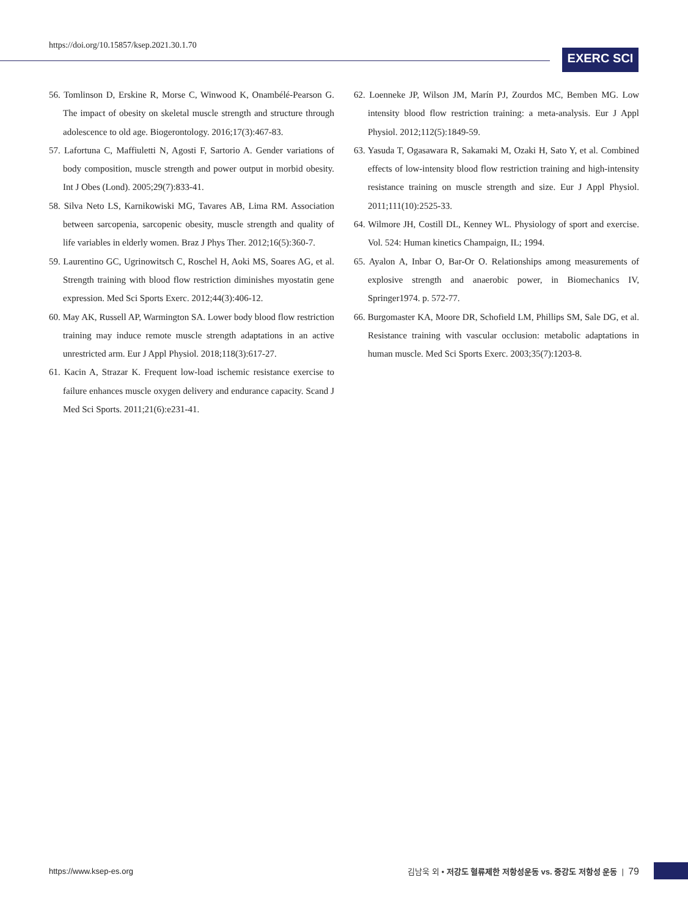https://doi.org/10.15857/ksep.2021.30.1.70
EXERC SCI
56. Tomlinson D, Erskine R, Morse C, Winwood K, Onambélé-Pearson G. The impact of obesity on skeletal muscle strength and structure through adolescence to old age. Biogerontology. 2016;17(3):467-83.
57. Lafortuna C, Maffiuletti N, Agosti F, Sartorio A. Gender variations of body composition, muscle strength and power output in morbid obesity. Int J Obes (Lond). 2005;29(7):833-41.
58. Silva Neto LS, Karnikowiski MG, Tavares AB, Lima RM. Association between sarcopenia, sarcopenic obesity, muscle strength and quality of life variables in elderly women. Braz J Phys Ther. 2012;16(5):360-7.
59. Laurentino GC, Ugrinowitsch C, Roschel H, Aoki MS, Soares AG, et al. Strength training with blood flow restriction diminishes myostatin gene expression. Med Sci Sports Exerc. 2012;44(3):406-12.
60. May AK, Russell AP, Warmington SA. Lower body blood flow restriction training may induce remote muscle strength adaptations in an active unrestricted arm. Eur J Appl Physiol. 2018;118(3):617-27.
61. Kacin A, Strazar K. Frequent low-load ischemic resistance exercise to failure enhances muscle oxygen delivery and endurance capacity. Scand J Med Sci Sports. 2011;21(6):e231-41.
62. Loenneke JP, Wilson JM, Marín PJ, Zourdos MC, Bemben MG. Low intensity blood flow restriction training: a meta-analysis. Eur J Appl Physiol. 2012;112(5):1849-59.
63. Yasuda T, Ogasawara R, Sakamaki M, Ozaki H, Sato Y, et al. Combined effects of low-intensity blood flow restriction training and high-intensity resistance training on muscle strength and size. Eur J Appl Physiol. 2011;111(10):2525-33.
64. Wilmore JH, Costill DL, Kenney WL. Physiology of sport and exercise. Vol. 524: Human kinetics Champaign, IL; 1994.
65. Ayalon A, Inbar O, Bar-Or O. Relationships among measurements of explosive strength and anaerobic power, in Biomechanics IV, Springer1974. p. 572-77.
66. Burgomaster KA, Moore DR, Schofield LM, Phillips SM, Sale DG, et al. Resistance training with vascular occlusion: metabolic adaptations in human muscle. Med Sci Sports Exerc. 2003;35(7):1203-8.
https://www.ksep-es.org 김남욱 외 • 저강도 혈류제한 저항성운동 vs. 중강도 저항성 운동 | 79